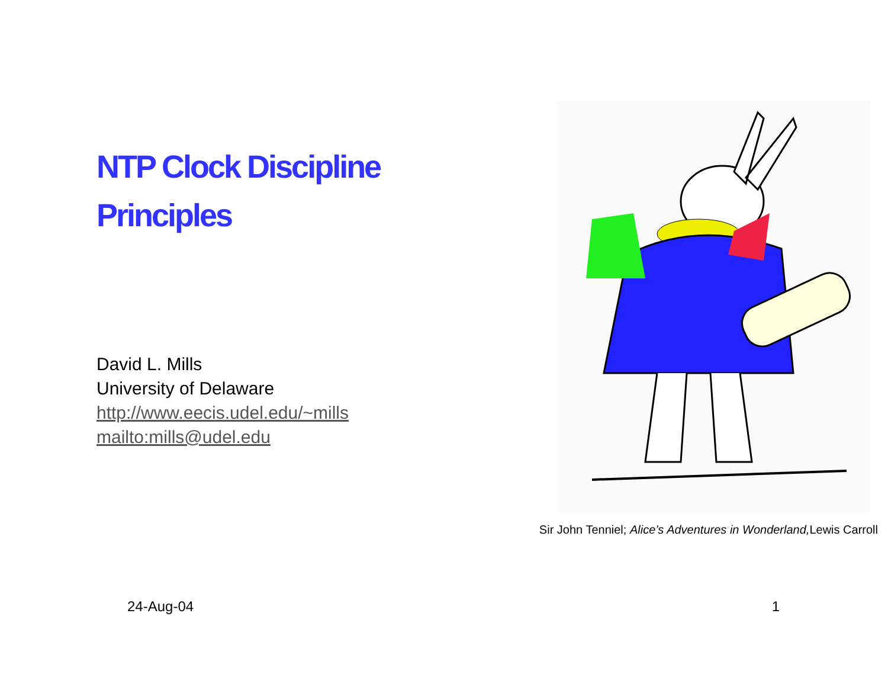NTP Clock Discipline
Principles
David L. Mills
University of Delaware
http://www.eecis.udel.edu/~mills
mailto:mills@udel.edu
Sir John Tenniel; Alice’s Adventures in Wonderland, Lewis Carroll
24-Aug-04 1